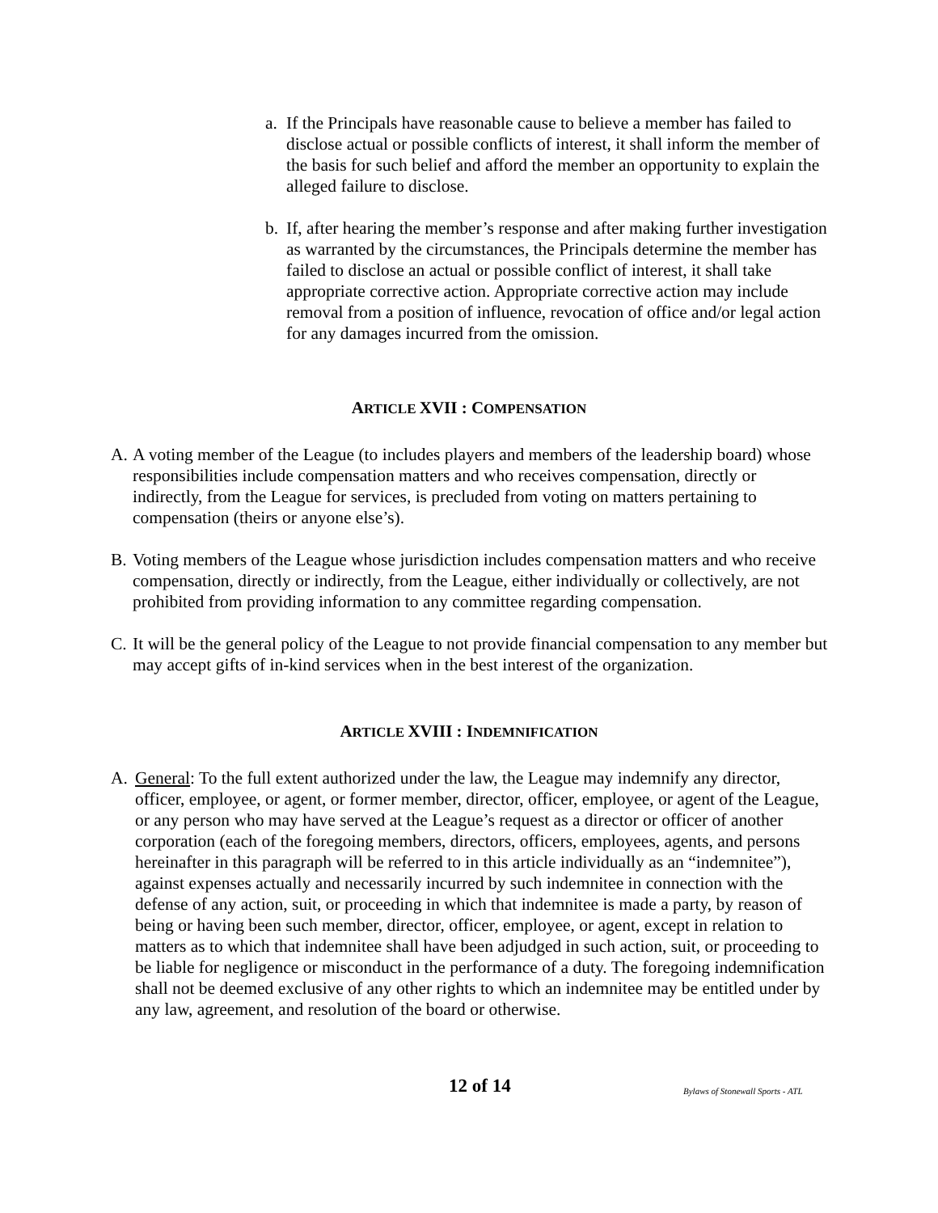a. If the Principals have reasonable cause to believe a member has failed to disclose actual or possible conflicts of interest, it shall inform the member of the basis for such belief and afford the member an opportunity to explain the alleged failure to disclose.
b. If, after hearing the member’s response and after making further investigation as warranted by the circumstances, the Principals determine the member has failed to disclose an actual or possible conflict of interest, it shall take appropriate corrective action. Appropriate corrective action may include removal from a position of influence, revocation of office and/or legal action for any damages incurred from the omission.
ARTICLE XVII : COMPENSATION
A. A voting member of the League (to includes players and members of the leadership board) whose responsibilities include compensation matters and who receives compensation, directly or indirectly, from the League for services, is precluded from voting on matters pertaining to compensation (theirs or anyone else’s).
B. Voting members of the League whose jurisdiction includes compensation matters and who receive compensation, directly or indirectly, from the League, either individually or collectively, are not prohibited from providing information to any committee regarding compensation.
C. It will be the general policy of the League to not provide financial compensation to any member but may accept gifts of in-kind services when in the best interest of the organization.
ARTICLE XVIII : INDEMNIFICATION
A. General: To the full extent authorized under the law, the League may indemnify any director, officer, employee, or agent, or former member, director, officer, employee, or agent of the League, or any person who may have served at the League’s request as a director or officer of another corporation (each of the foregoing members, directors, officers, employees, agents, and persons hereinafter in this paragraph will be referred to in this article individually as an “indemnitee”), against expenses actually and necessarily incurred by such indemnitee in connection with the defense of any action, suit, or proceeding in which that indemnitee is made a party, by reason of being or having been such member, director, officer, employee, or agent, except in relation to matters as to which that indemnitee shall have been adjudged in such action, suit, or proceeding to be liable for negligence or misconduct in the performance of a duty. The foregoing indemnification shall not be deemed exclusive of any other rights to which an indemnitee may be entitled under by any law, agreement, and resolution of the board or otherwise.
12 of 14 Bylaws of Stonewall Sports - ATL